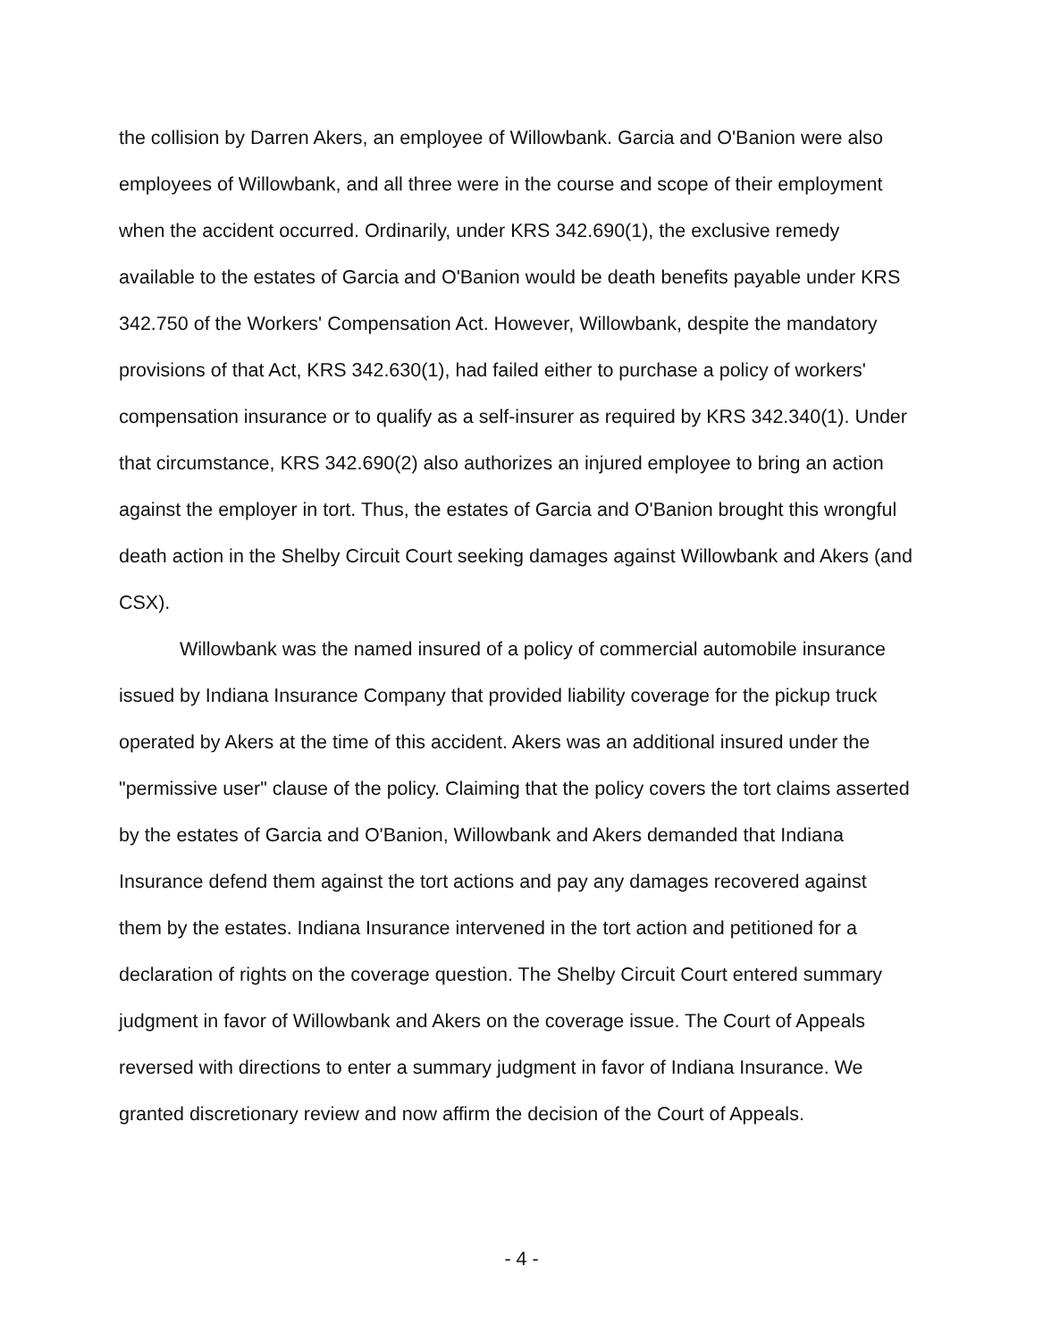the collision by Darren Akers, an employee of Willowbank. Garcia and O'Banion were also employees of Willowbank, and all three were in the course and scope of their employment when the accident occurred. Ordinarily, under KRS 342.690(1), the exclusive remedy available to the estates of Garcia and O'Banion would be death benefits payable under KRS 342.750 of the Workers' Compensation Act. However, Willowbank, despite the mandatory provisions of that Act, KRS 342.630(1), had failed either to purchase a policy of workers' compensation insurance or to qualify as a self-insurer as required by KRS 342.340(1). Under that circumstance, KRS 342.690(2) also authorizes an injured employee to bring an action against the employer in tort. Thus, the estates of Garcia and O'Banion brought this wrongful death action in the Shelby Circuit Court seeking damages against Willowbank and Akers (and CSX).
Willowbank was the named insured of a policy of commercial automobile insurance issued by Indiana Insurance Company that provided liability coverage for the pickup truck operated by Akers at the time of this accident. Akers was an additional insured under the "permissive user" clause of the policy. Claiming that the policy covers the tort claims asserted by the estates of Garcia and O'Banion, Willowbank and Akers demanded that Indiana Insurance defend them against the tort actions and pay any damages recovered against them by the estates. Indiana Insurance intervened in the tort action and petitioned for a declaration of rights on the coverage question. The Shelby Circuit Court entered summary judgment in favor of Willowbank and Akers on the coverage issue. The Court of Appeals reversed with directions to enter a summary judgment in favor of Indiana Insurance. We granted discretionary review and now affirm the decision of the Court of Appeals.
- 4 -